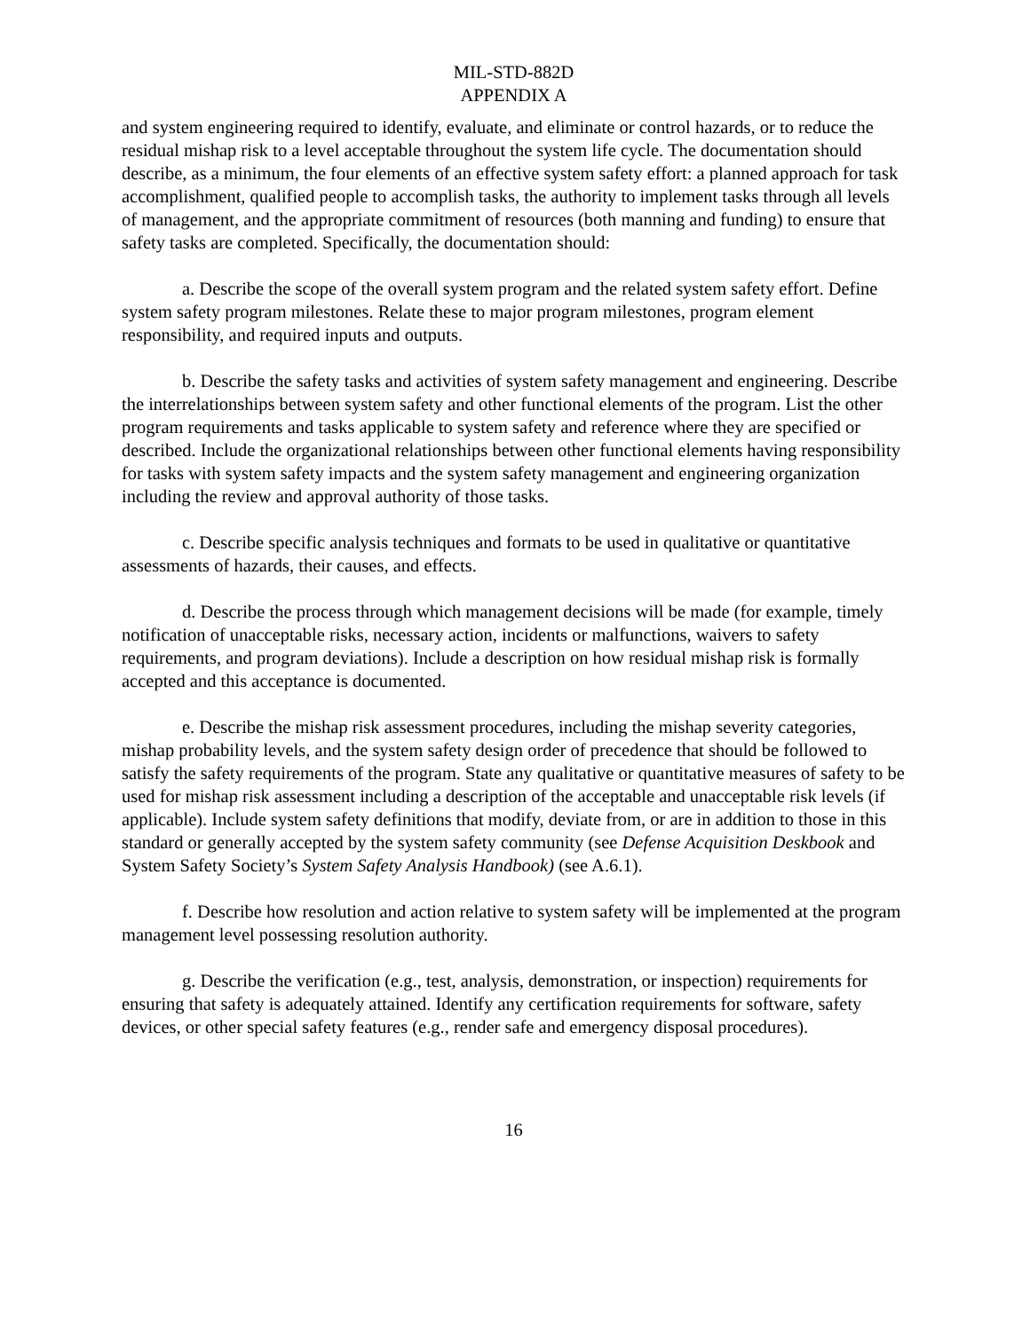MIL-STD-882D
APPENDIX A
and system engineering required to identify, evaluate, and eliminate or control hazards, or to reduce the residual mishap risk to a level acceptable throughout the system life cycle. The documentation should describe, as a minimum, the four elements of an effective system safety effort: a planned approach for task accomplishment, qualified people to accomplish tasks, the authority to implement tasks through all levels of management, and the appropriate commitment of resources (both manning and funding) to ensure that safety tasks are completed. Specifically, the documentation should:
a. Describe the scope of the overall system program and the related system safety effort. Define system safety program milestones. Relate these to major program milestones, program element responsibility, and required inputs and outputs.
b. Describe the safety tasks and activities of system safety management and engineering. Describe the interrelationships between system safety and other functional elements of the program. List the other program requirements and tasks applicable to system safety and reference where they are specified or described. Include the organizational relationships between other functional elements having responsibility for tasks with system safety impacts and the system safety management and engineering organization including the review and approval authority of those tasks.
c. Describe specific analysis techniques and formats to be used in qualitative or quantitative assessments of hazards, their causes, and effects.
d. Describe the process through which management decisions will be made (for example, timely notification of unacceptable risks, necessary action, incidents or malfunctions, waivers to safety requirements, and program deviations). Include a description on how residual mishap risk is formally accepted and this acceptance is documented.
e. Describe the mishap risk assessment procedures, including the mishap severity categories, mishap probability levels, and the system safety design order of precedence that should be followed to satisfy the safety requirements of the program. State any qualitative or quantitative measures of safety to be used for mishap risk assessment including a description of the acceptable and unacceptable risk levels (if applicable). Include system safety definitions that modify, deviate from, or are in addition to those in this standard or generally accepted by the system safety community (see Defense Acquisition Deskbook and System Safety Society’s System Safety Analysis Handbook) (see A.6.1).
f. Describe how resolution and action relative to system safety will be implemented at the program management level possessing resolution authority.
g. Describe the verification (e.g., test, analysis, demonstration, or inspection) requirements for ensuring that safety is adequately attained. Identify any certification requirements for software, safety devices, or other special safety features (e.g., render safe and emergency disposal procedures).
16